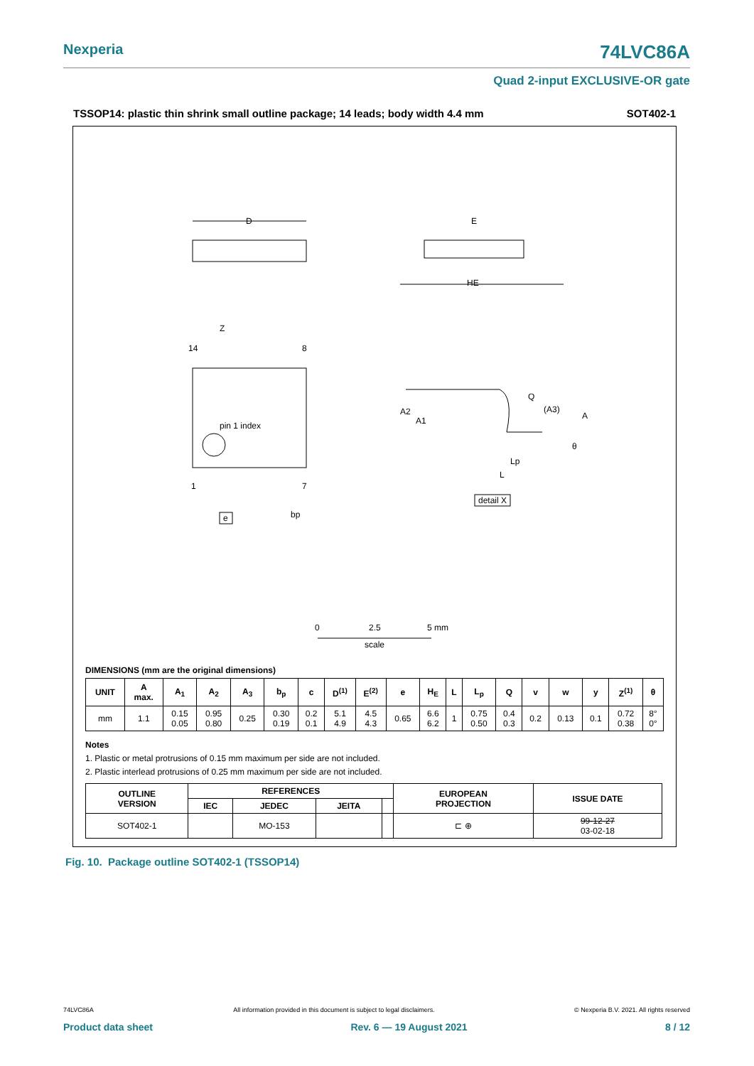Nexperia 74LVC86A
Quad 2-input EXCLUSIVE-OR gate
TSSOP14: plastic thin shrink small outline package; 14 leads; body width 4.4 mm SOT402-1
D
E
HE
pin 1 index
14
8
1
7
Z
bp
e
A2
A1
Q
(A3)
A
Lp
L
θ
detail X
0
2.5
5 mm
scale
DIMENSIONS (mm are the original dimensions)
| UNIT | A max. | A<sub>1</sub> | A<sub>2</sub> | A<sub>3</sub> | b<sub>p</sub> | c | D<sup>(1)</sup> | E<sup>(2)</sup> | e | H<sub>E</sub> | L | L<sub>p</sub> | Q | v | w | y | Z<sup>(1)</sup> | θ |
| --- | --- | --- | --- | --- | --- | --- | --- | --- | --- | --- | --- | --- | --- | --- | --- | --- | --- | --- |
| mm | 1.1 | 0.15 0.05 | 0.95 0.80 | 0.25 | 0.30 0.19 | 0.2 0.1 | 5.1 4.9 | 4.5 4.3 | 0.65 | 6.6 6.2 | 1 | 0.75 0.50 | 0.4 0.3 | 0.2 | 0.13 | 0.1 | 0.72 0.38 | 8° 0° |
Notes
1. Plastic or metal protrusions of 0.15 mm maximum per side are not included.
2. Plastic interlead protrusions of 0.25 mm maximum per side are not included.
| OUTLINE VERSION | REFERENCES | | | | EUROPEAN PROJECTION | ISSUE DATE |
| --- | --- | --- | --- | --- | --- | --- |
| | IEC | JEDEC | JEITA | | | |
| SOT402-1 | | MO-153 | | | ⊏ ⊕ | 99-12-27 03-02-18 |
Fig. 10. Package outline SOT402-1 (TSSOP14)
74LVC86A All information provided in this document is subject to legal disclaimers. © Nexperia B.V. 2021. All rights reserved
Product data sheet Rev. 6 — 19 August 2021 8 / 12